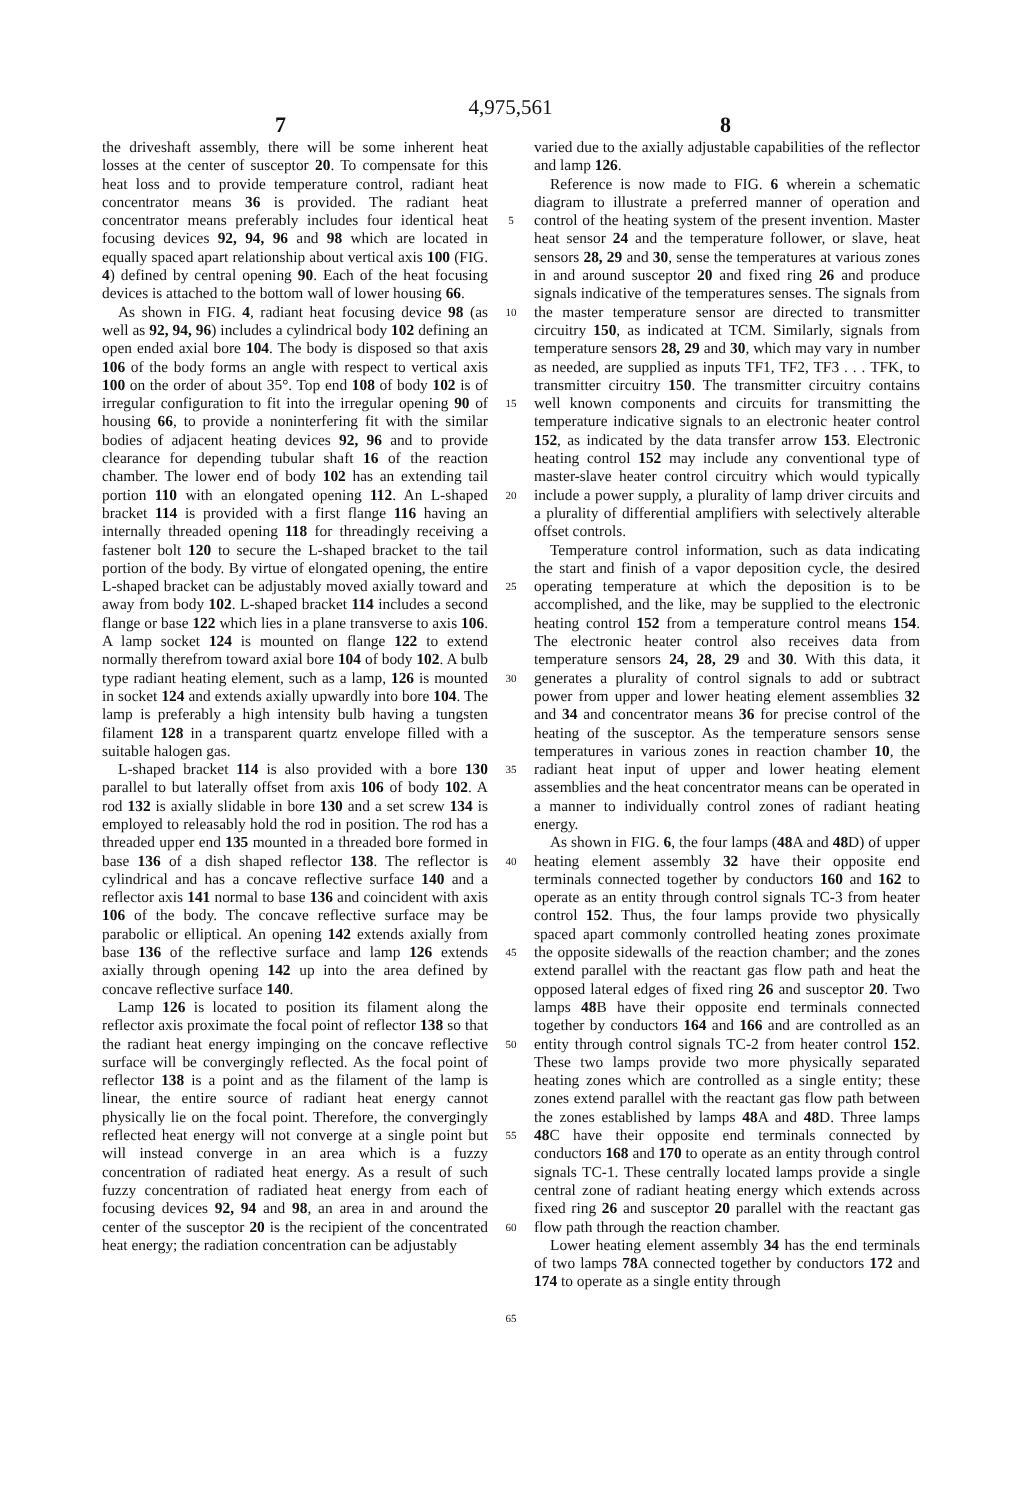4,975,561
7 8
the driveshaft assembly, there will be some inherent heat losses at the center of susceptor 20. To compensate for this heat loss and to provide temperature control, radiant heat concentrator means 36 is provided. The radiant heat concentrator means preferably includes four identical heat focusing devices 92, 94, 96 and 98 which are located in equally spaced apart relationship about vertical axis 100 (FIG. 4) defined by central opening 90. Each of the heat focusing devices is attached to the bottom wall of lower housing 66.
As shown in FIG. 4, radiant heat focusing device 98 (as well as 92, 94, 96) includes a cylindrical body 102 defining an open ended axial bore 104. The body is disposed so that axis 106 of the body forms an angle with respect to vertical axis 100 on the order of about 35°. Top end 108 of body 102 is of irregular configuration to fit into the irregular opening 90 of housing 66, to provide a noninterfering fit with the similar bodies of adjacent heating devices 92, 96 and to provide clearance for depending tubular shaft 16 of the reaction chamber. The lower end of body 102 has an extending tail portion 110 with an elongated opening 112. An L-shaped bracket 114 is provided with a first flange 116 having an internally threaded opening 118 for threadingly receiving a fastener bolt 120 to secure the L-shaped bracket to the tail portion of the body. By virtue of elongated opening, the entire L-shaped bracket can be adjustably moved axially toward and away from body 102. L-shaped bracket 114 includes a second flange or base 122 which lies in a plane transverse to axis 106. A lamp socket 124 is mounted on flange 122 to extend normally therefrom toward axial bore 104 of body 102. A bulb type radiant heating element, such as a lamp, 126 is mounted in socket 124 and extends axially upwardly into bore 104. The lamp is preferably a high intensity bulb having a tungsten filament 128 in a transparent quartz envelope filled with a suitable halogen gas.
L-shaped bracket 114 is also provided with a bore 130 parallel to but laterally offset from axis 106 of body 102. A rod 132 is axially slidable in bore 130 and a set screw 134 is employed to releasably hold the rod in position. The rod has a threaded upper end 135 mounted in a threaded bore formed in base 136 of a dish shaped reflector 138. The reflector is cylindrical and has a concave reflective surface 140 and a reflector axis 141 normal to base 136 and coincident with axis 106 of the body. The concave reflective surface may be parabolic or elliptical. An opening 142 extends axially from base 136 of the reflective surface and lamp 126 extends axially through opening 142 up into the area defined by concave reflective surface 140.
Lamp 126 is located to position its filament along the reflector axis proximate the focal point of reflector 138 so that the radiant heat energy impinging on the concave reflective surface will be convergingly reflected. As the focal point of reflector 138 is a point and as the filament of the lamp is linear, the entire source of radiant heat energy cannot physically lie on the focal point. Therefore, the convergingly reflected heat energy will not converge at a single point but will instead converge in an area which is a fuzzy concentration of radiated heat energy. As a result of such fuzzy concentration of radiated heat energy from each of focusing devices 92, 94 and 98, an area in and around the center of the susceptor 20 is the recipient of the concentrated heat energy; the radiation concentration can be adjustably
5
10
15
20
25
30
35
40
45
50
55
60
65
varied due to the axially adjustable capabilities of the reflector and lamp 126.
Reference is now made to FIG. 6 wherein a schematic diagram to illustrate a preferred manner of operation and control of the heating system of the present invention. Master heat sensor 24 and the temperature follower, or slave, heat sensors 28, 29 and 30, sense the temperatures at various zones in and around susceptor 20 and fixed ring 26 and produce signals indicative of the temperatures senses. The signals from the master temperature sensor are directed to transmitter circuitry 150, as indicated at TCM. Similarly, signals from temperature sensors 28, 29 and 30, which may vary in number as needed, are supplied as inputs TF1, TF2, TF3 . . . TFK, to transmitter circuitry 150. The transmitter circuitry contains well known components and circuits for transmitting the temperature indicative signals to an electronic heater control 152, as indicated by the data transfer arrow 153. Electronic heating control 152 may include any conventional type of master-slave heater control circuitry which would typically include a power supply, a plurality of lamp driver circuits and a plurality of differential amplifiers with selectively alterable offset controls.
Temperature control information, such as data indicating the start and finish of a vapor deposition cycle, the desired operating temperature at which the deposition is to be accomplished, and the like, may be supplied to the electronic heating control 152 from a temperature control means 154. The electronic heater control also receives data from temperature sensors 24, 28, 29 and 30. With this data, it generates a plurality of control signals to add or subtract power from upper and lower heating element assemblies 32 and 34 and concentrator means 36 for precise control of the heating of the susceptor. As the temperature sensors sense temperatures in various zones in reaction chamber 10, the radiant heat input of upper and lower heating element assemblies and the heat concentrator means can be operated in a manner to individually control zones of radiant heating energy.
As shown in FIG. 6, the four lamps (48 A and 48 D) of upper heating element assembly 32 have their opposite end terminals connected together by conductors 160 and 162 to operate as an entity through control signals TC-3 from heater control 152. Thus, the four lamps provide two physically spaced apart commonly controlled heating zones proximate the opposite sidewalls of the reaction chamber; and the zones extend parallel with the reactant gas flow path and heat the opposed lateral edges of fixed ring 26 and susceptor 20. Two lamps 48 B have their opposite end terminals connected together by conductors 164 and 166 and are controlled as an entity through control signals TC-2 from heater control 152. These two lamps provide two more physically separated heating zones which are controlled as a single entity; these zones extend parallel with the reactant gas flow path between the zones established by lamps 48 A and 48 D. Three lamps 48 C have their opposite end terminals connected by conductors 168 and 170 to operate as an entity through control signals TC-1. These centrally located lamps provide a single central zone of radiant heating energy which extends across fixed ring 26 and susceptor 20 parallel with the reactant gas flow path through the reaction chamber.
Lower heating element assembly 34 has the end terminals of two lamps 78 A connected together by conductors 172 and 174 to operate as a single entity through